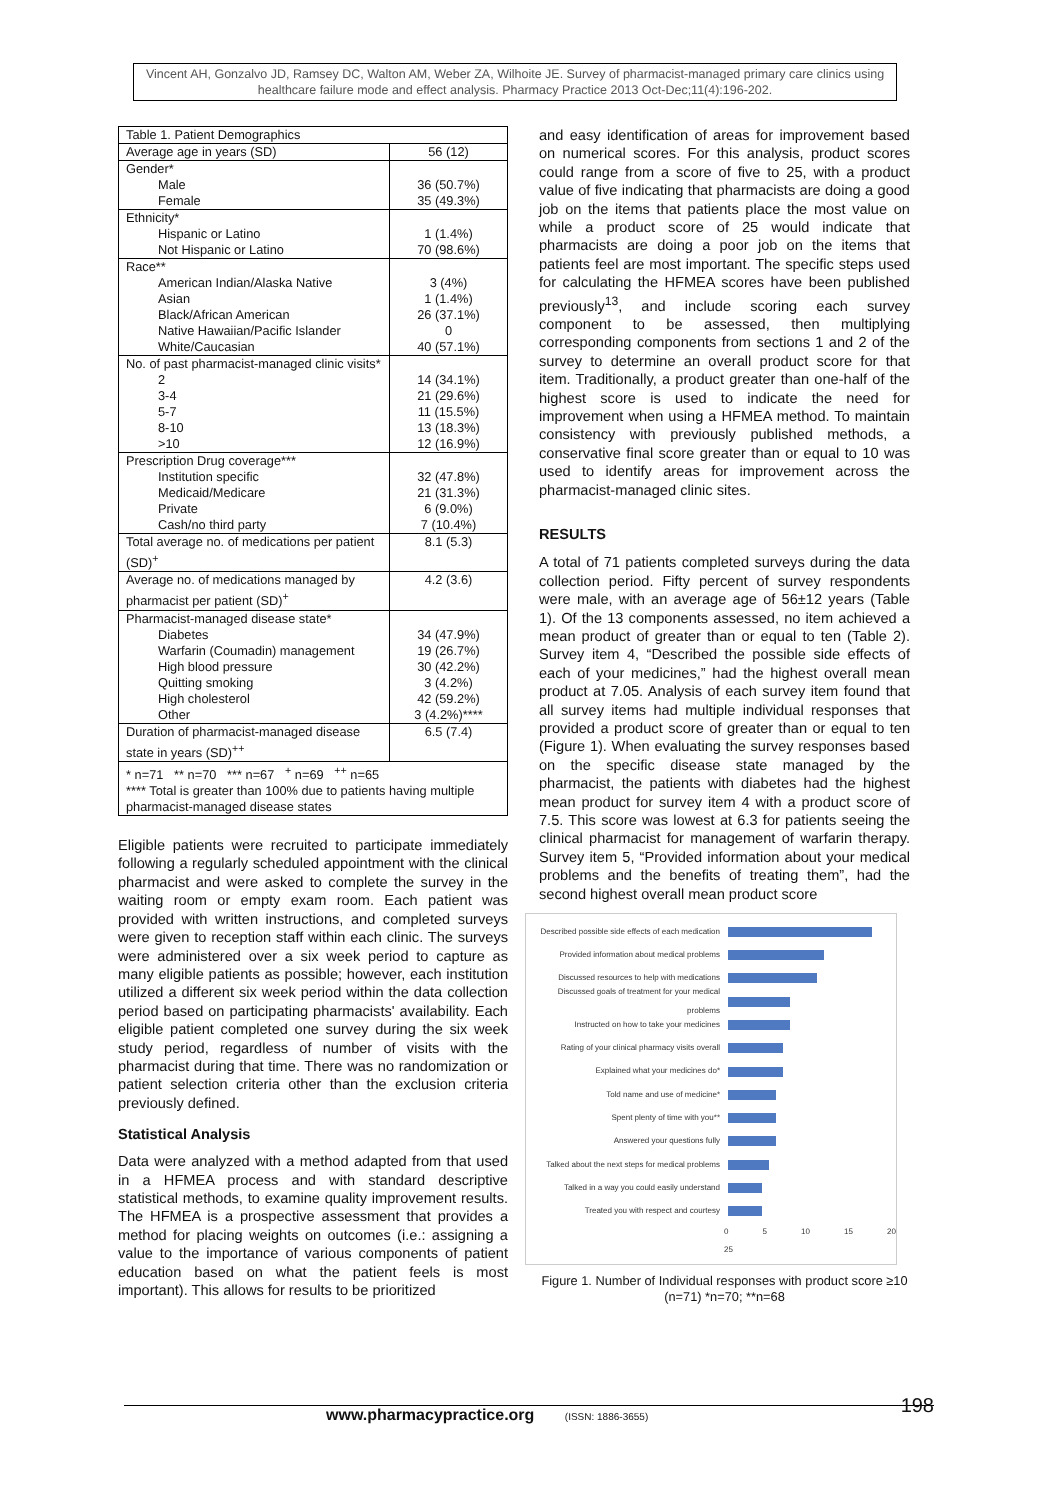Vincent AH, Gonzalvo JD, Ramsey DC, Walton AM, Weber ZA, Wilhoite JE. Survey of pharmacist-managed primary care clinics using healthcare failure mode and effect analysis. Pharmacy Practice 2013 Oct-Dec;11(4):196-202.
| Table 1. Patient Demographics | |
| Average age in years (SD) | 56 (12) |
| Gender* Male Female | 36 (50.7%) 35 (49.3%) |
| Ethnicity* Hispanic or Latino Not Hispanic or Latino | 1 (1.4%) 70 (98.6%) |
| Race** American Indian/Alaska Native Asian Black/African American Native Hawaiian/Pacific Islander White/Caucasian | 3 (4%) 1 (1.4%) 26 (37.1%) 0 40 (57.1%) |
| No. of past pharmacist-managed clinic visits* 2 3-4 5-7 8-10 >10 | 14 (34.1%) 21 (29.6%) 11 (15.5%) 13 (18.3%) 12 (16.9%) |
| Prescription Drug coverage*** Institution specific Medicaid/Medicare Private Cash/no third party | 32 (47.8%) 21 (31.3%) 6 (9.0%) 7 (10.4%) |
| Total average no. of medications per patient (SD)<sup>+</sup> | 8.1 (5.3) |
| Average no. of medications managed by pharmacist per patient (SD)<sup>+</sup> | 4.2 (3.6) |
| Pharmacist-managed disease state* Diabetes Warfarin (Coumadin) management High blood pressure Quitting smoking High cholesterol Other | 34 (47.9%) 19 (26.7%) 30 (42.2%) 3 (4.2%) 42 (59.2%) 3 (4.2%)**** |
| Duration of pharmacist-managed disease state in years (SD)<sup>++</sup> | 6.5 (7.4) |
| * n=71 ** n=70 *** n=67 <sup>+</sup> n=69 <sup>++</sup> n=65 **** Total is greater than 100% due to patients having multiple pharmacist-managed disease states | |
Eligible patients were recruited to participate immediately following a regularly scheduled appointment with the clinical pharmacist and were asked to complete the survey in the waiting room or empty exam room. Each patient was provided with written instructions, and completed surveys were given to reception staff within each clinic. The surveys were administered over a six week period to capture as many eligible patients as possible; however, each institution utilized a different six week period within the data collection period based on participating pharmacists' availability. Each eligible patient completed one survey during the six week study period, regardless of number of visits with the pharmacist during that time. There was no randomization or patient selection criteria other than the exclusion criteria previously defined.
Statistical Analysis
Data were analyzed with a method adapted from that used in a HFMEA process and with standard descriptive statistical methods, to examine quality improvement results. The HFMEA is a prospective assessment that provides a method for placing weights on outcomes (i.e.: assigning a value to the importance of various components of patient education based on what the patient feels is most important). This allows for results to be prioritized
and easy identification of areas for improvement based on numerical scores. For this analysis, product scores could range from a score of five to 25, with a product value of five indicating that pharmacists are doing a good job on the items that patients place the most value on while a product score of 25 would indicate that pharmacists are doing a poor job on the items that patients feel are most important. The specific steps used for calculating the HFMEA scores have been published previously<sup>13</sup>, and include scoring each survey component to be assessed, then multiplying corresponding components from sections 1 and 2 of the survey to determine an overall product score for that item. Traditionally, a product greater than one-half of the highest score is used to indicate the need for improvement when using a HFMEA method. To maintain consistency with previously published methods, a conservative final score greater than or equal to 10 was used to identify areas for improvement across the pharmacist-managed clinic sites.
RESULTS
A total of 71 patients completed surveys during the data collection period. Fifty percent of survey respondents were male, with an average age of 56±12 years (Table 1). Of the 13 components assessed, no item achieved a mean product of greater than or equal to ten (Table 2). Survey item 4, “Described the possible side effects of each of your medicines,” had the highest overall mean product at 7.05. Analysis of each survey item found that all survey items had multiple individual responses that provided a product score of greater than or equal to ten (Figure 1). When evaluating the survey responses based on the specific disease state managed by the pharmacist, the patients with diabetes had the highest mean product for survey item 4 with a product score of 7.5. This score was lowest at 6.3 for patients seeing the clinical pharmacist for management of warfarin therapy. Survey item 5, “Provided information about your medical problems and the benefits of treating them”, had the second highest overall mean product score
Described possible side effects of each medication
Provided information about medical problems
Discussed resources to help with medications
Discussed goals of treatment for your medical problems
Instructed on how to take your medicines
Rating of your clinical pharmacy visits overall
Explained what your medicines do*
Told name and use of medicine*
Spent plenty of time with you**
Answered your questions fully
Talked about the next steps for medical problems
Talked in a way you could easily understand
Treated you with respect and courtesy
0 5 10 15 20 25
Figure 1. Number of Individual responses with product score ≥10 (n=71) *n=70; **n=68
www.pharmacypractice.org (ISSN: 1886-3655) 198